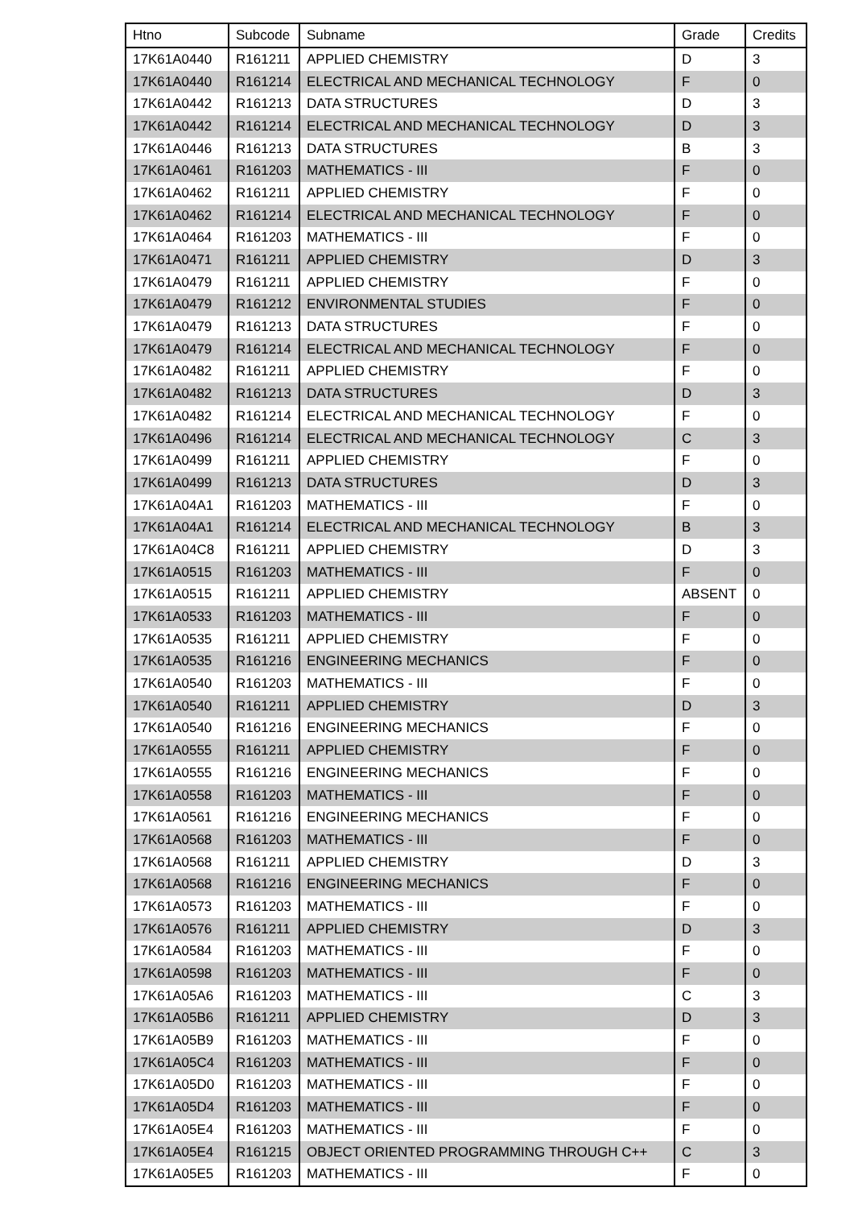| Htno | Subcode | Subname | Grade | Credits |
| --- | --- | --- | --- | --- |
| 17K61A0440 | R161211 | APPLIED CHEMISTRY | D | 3 |
| 17K61A0440 | R161214 | ELECTRICAL AND MECHANICAL TECHNOLOGY | F | 0 |
| 17K61A0442 | R161213 | DATA STRUCTURES | D | 3 |
| 17K61A0442 | R161214 | ELECTRICAL AND MECHANICAL TECHNOLOGY | D | 3 |
| 17K61A0446 | R161213 | DATA STRUCTURES | B | 3 |
| 17K61A0461 | R161203 | MATHEMATICS - III | F | 0 |
| 17K61A0462 | R161211 | APPLIED CHEMISTRY | F | 0 |
| 17K61A0462 | R161214 | ELECTRICAL AND MECHANICAL TECHNOLOGY | F | 0 |
| 17K61A0464 | R161203 | MATHEMATICS - III | F | 0 |
| 17K61A0471 | R161211 | APPLIED CHEMISTRY | D | 3 |
| 17K61A0479 | R161211 | APPLIED CHEMISTRY | F | 0 |
| 17K61A0479 | R161212 | ENVIRONMENTAL STUDIES | F | 0 |
| 17K61A0479 | R161213 | DATA STRUCTURES | F | 0 |
| 17K61A0479 | R161214 | ELECTRICAL AND MECHANICAL TECHNOLOGY | F | 0 |
| 17K61A0482 | R161211 | APPLIED CHEMISTRY | F | 0 |
| 17K61A0482 | R161213 | DATA STRUCTURES | D | 3 |
| 17K61A0482 | R161214 | ELECTRICAL AND MECHANICAL TECHNOLOGY | F | 0 |
| 17K61A0496 | R161214 | ELECTRICAL AND MECHANICAL TECHNOLOGY | C | 3 |
| 17K61A0499 | R161211 | APPLIED CHEMISTRY | F | 0 |
| 17K61A0499 | R161213 | DATA STRUCTURES | D | 3 |
| 17K61A04A1 | R161203 | MATHEMATICS - III | F | 0 |
| 17K61A04A1 | R161214 | ELECTRICAL AND MECHANICAL TECHNOLOGY | B | 3 |
| 17K61A04C8 | R161211 | APPLIED CHEMISTRY | D | 3 |
| 17K61A0515 | R161203 | MATHEMATICS - III | F | 0 |
| 17K61A0515 | R161211 | APPLIED CHEMISTRY | ABSENT | 0 |
| 17K61A0533 | R161203 | MATHEMATICS - III | F | 0 |
| 17K61A0535 | R161211 | APPLIED CHEMISTRY | F | 0 |
| 17K61A0535 | R161216 | ENGINEERING MECHANICS | F | 0 |
| 17K61A0540 | R161203 | MATHEMATICS - III | F | 0 |
| 17K61A0540 | R161211 | APPLIED CHEMISTRY | D | 3 |
| 17K61A0540 | R161216 | ENGINEERING MECHANICS | F | 0 |
| 17K61A0555 | R161211 | APPLIED CHEMISTRY | F | 0 |
| 17K61A0555 | R161216 | ENGINEERING MECHANICS | F | 0 |
| 17K61A0558 | R161203 | MATHEMATICS - III | F | 0 |
| 17K61A0561 | R161216 | ENGINEERING MECHANICS | F | 0 |
| 17K61A0568 | R161203 | MATHEMATICS - III | F | 0 |
| 17K61A0568 | R161211 | APPLIED CHEMISTRY | D | 3 |
| 17K61A0568 | R161216 | ENGINEERING MECHANICS | F | 0 |
| 17K61A0573 | R161203 | MATHEMATICS - III | F | 0 |
| 17K61A0576 | R161211 | APPLIED CHEMISTRY | D | 3 |
| 17K61A0584 | R161203 | MATHEMATICS - III | F | 0 |
| 17K61A0598 | R161203 | MATHEMATICS - III | F | 0 |
| 17K61A05A6 | R161203 | MATHEMATICS - III | C | 3 |
| 17K61A05B6 | R161211 | APPLIED CHEMISTRY | D | 3 |
| 17K61A05B9 | R161203 | MATHEMATICS - III | F | 0 |
| 17K61A05C4 | R161203 | MATHEMATICS - III | F | 0 |
| 17K61A05D0 | R161203 | MATHEMATICS - III | F | 0 |
| 17K61A05D4 | R161203 | MATHEMATICS - III | F | 0 |
| 17K61A05E4 | R161203 | MATHEMATICS - III | F | 0 |
| 17K61A05E4 | R161215 | OBJECT ORIENTED PROGRAMMING THROUGH C++ | C | 3 |
| 17K61A05E5 | R161203 | MATHEMATICS - III | F | 0 |